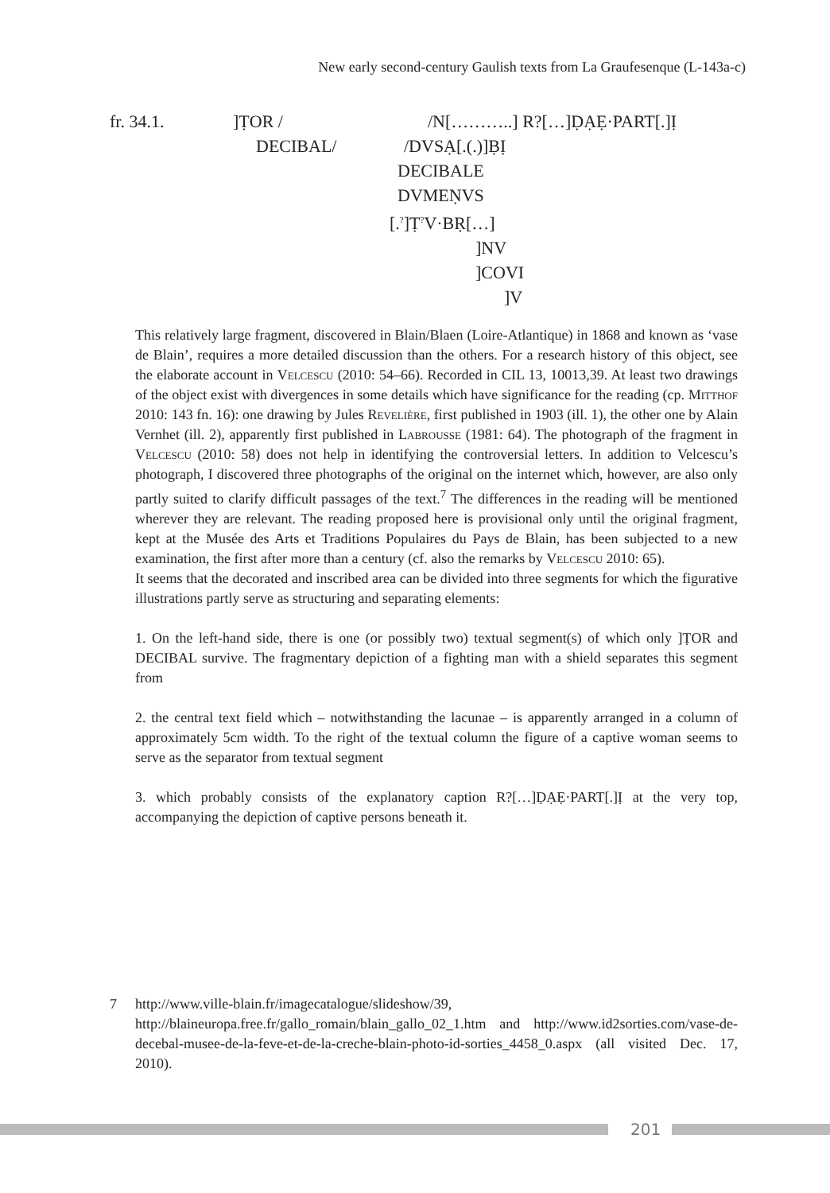New early second-century Gaulish texts from La Graufesenque (L-143a-c)
fr. 34.1.]ṬOR / /N[………..] R?[…]ḌẠẸ·PART[.]Ị
DECIBAL/ /DVSẠ[.(.)]ḄỊ
DECIBALE
DVMEṆVS
[.<sup>?</sup>]Ṭ<sup>?</sup>V·BṚ[…]
]NV
]COVI
]V
This relatively large fragment, discovered in Blain/Blaen (Loire-Atlantique) in 1868 and known as ‘vase de Blain’, requires a more detailed discussion than the others. For a research history of this object, see the elaborate account in Velcescu (2010: 54–66). Recorded in CIL 13, 10013,39. At least two drawings of the object exist with divergences in some details which have significance for the reading (cp. Mitthof 2010: 143 fn. 16): one drawing by Jules Revelière, first published in 1903 (ill. 1), the other one by Alain Vernhet (ill. 2), apparently first published in Labrousse (1981: 64). The photograph of the fragment in Velcescu (2010: 58) does not help in identifying the controversial letters. In addition to Velcescu’s photograph, I discovered three photographs of the original on the internet which, however, are also only partly suited to clarify difficult passages of the text.<sup>7</sup> The differences in the reading will be mentioned wherever they are relevant. The reading proposed here is provisional only until the original fragment, kept at the Musée des Arts et Traditions Populaires du Pays de Blain, has been subjected to a new examination, the first after more than a century (cf. also the remarks by Velcescu 2010: 65).
It seems that the decorated and inscribed area can be divided into three segments for which the figurative illustrations partly serve as structuring and separating elements:
1. On the left-hand side, there is one (or possibly two) textual segment(s) of which only ]ṬOR and DECIBAL survive. The fragmentary depiction of a fighting man with a shield separates this segment from
2. the central text field which – notwithstanding the lacunae – is apparently arranged in a column of approximately 5cm width. To the right of the textual column the figure of a captive woman seems to serve as the separator from textual segment
3. which probably consists of the explanatory caption R?[…]ḌẠẸ·PART[.]Ị at the very top, accompanying the depiction of captive persons beneath it.
7 http://www.ville-blain.fr/imagecatalogue/slideshow/39, http://blaineuropa.free.fr/gallo_romain/blain_gallo_02_1.htm and http://www.id2sorties.com/vase-de-decebal-musee-de-la-feve-et-de-la-creche-blain-photo-id-sorties_4458_0.aspx (all visited Dec. 17, 2010).
201